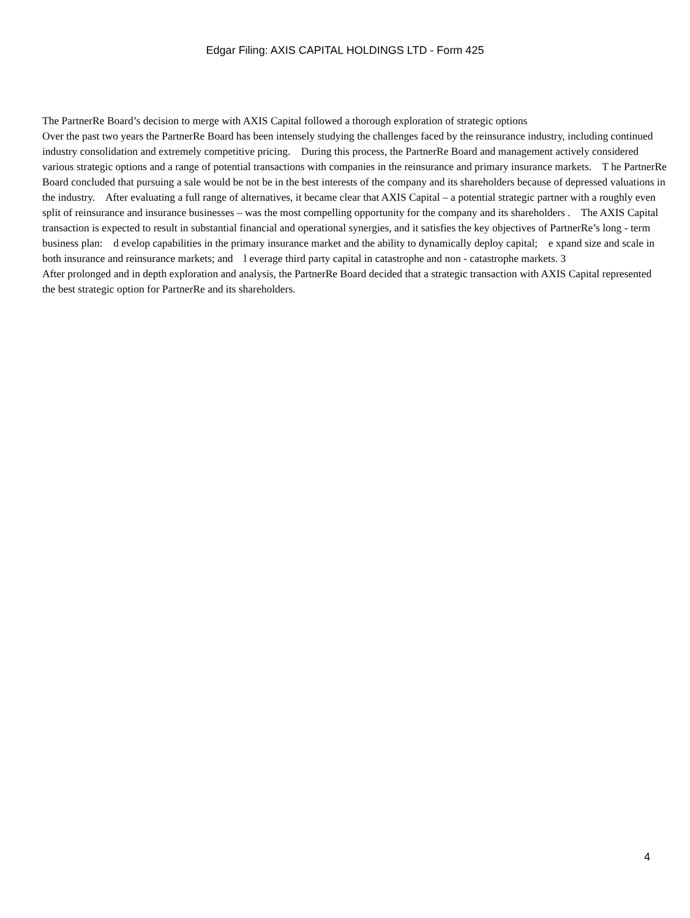Edgar Filing: AXIS CAPITAL HOLDINGS LTD - Form 425
The PartnerRe Board’s decision to merge with AXIS Capital followed a thorough exploration of strategic options
Over the past two years the PartnerRe Board has been intensely studying the challenges faced by the reinsurance industry, including continued industry consolidation and extremely competitive pricing. During this process, the PartnerRe Board and management actively considered various strategic options and a range of potential transactions with companies in the reinsurance and primary insurance markets. T he PartnerRe Board concluded that pursuing a sale would be not be in the best interests of the company and its shareholders because of depressed valuations in the industry. After evaluating a full range of alternatives, it became clear that AXIS Capital – a potential strategic partner with a roughly even split of reinsurance and insurance businesses – was the most compelling opportunity for the company and its shareholders . The AXIS Capital transaction is expected to result in substantial financial and operational synergies, and it satisfies the key objectives of PartnerRe’s long - term business plan: d evelop capabilities in the primary insurance market and the ability to dynamically deploy capital; e xpand size and scale in both insurance and reinsurance markets; and l everage third party capital in catastrophe and non - catastrophe markets. 3
After prolonged and in depth exploration and analysis, the PartnerRe Board decided that a strategic transaction with AXIS Capital represented the best strategic option for PartnerRe and its shareholders.
4